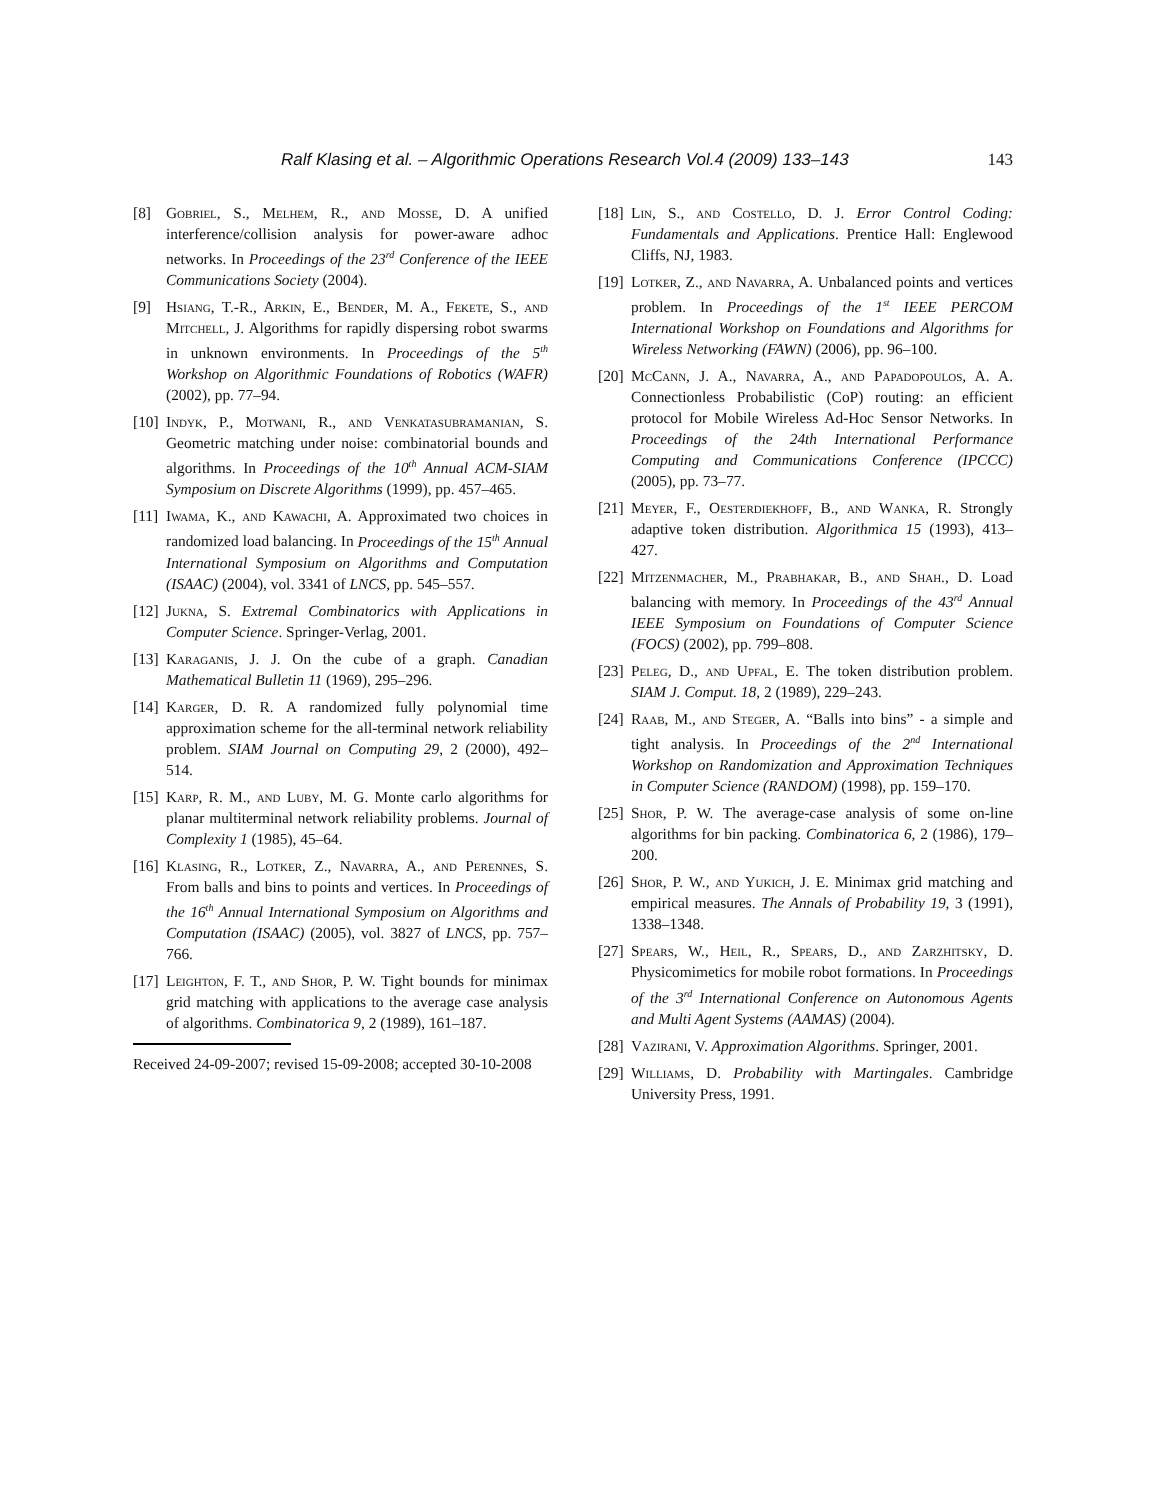Ralf Klasing et al. – Algorithmic Operations Research Vol.4 (2009) 133–143 143
[8] Gobriel, S., Melhem, R., and Mosse, D. A unified interference/collision analysis for power-aware adhoc networks. In Proceedings of the 23<sup>rd</sup> Conference of the IEEE Communications Society (2004).
[9] Hsiang, T.-R., Arkin, E., Bender, M. A., Fekete, S., and Mitchell, J. Algorithms for rapidly dispersing robot swarms in unknown environments. In Proceedings of the 5<sup>th</sup> Workshop on Algorithmic Foundations of Robotics (WAFR) (2002), pp. 77–94.
[10] Indyk, P., Motwani, R., and Venkatasubramanian, S. Geometric matching under noise: combinatorial bounds and algorithms. In Proceedings of the 10<sup>th</sup> Annual ACM-SIAM Symposium on Discrete Algorithms (1999), pp. 457–465.
[11] Iwama, K., and Kawachi, A. Approximated two choices in randomized load balancing. In Proceedings of the 15<sup>th</sup> Annual International Symposium on Algorithms and Computation (ISAAC) (2004), vol. 3341 of LNCS, pp. 545–557.
[12] Jukna, S. Extremal Combinatorics with Applications in Computer Science. Springer-Verlag, 2001.
[13] Karaganis, J. J. On the cube of a graph. Canadian Mathematical Bulletin 11 (1969), 295–296.
[14] Karger, D. R. A randomized fully polynomial time approximation scheme for the all-terminal network reliability problem. SIAM Journal on Computing 29, 2 (2000), 492–514.
[15] Karp, R. M., and Luby, M. G. Monte carlo algorithms for planar multiterminal network reliability problems. Journal of Complexity 1 (1985), 45–64.
[16] Klasing, R., Lotker, Z., Navarra, A., and Perennes, S. From balls and bins to points and vertices. In Proceedings of the 16<sup>th</sup> Annual International Symposium on Algorithms and Computation (ISAAC) (2005), vol. 3827 of LNCS, pp. 757–766.
[17] Leighton, F. T., and Shor, P. W. Tight bounds for minimax grid matching with applications to the average case analysis of algorithms. Combinatorica 9, 2 (1989), 161–187.
Received 24-09-2007; revised 15-09-2008; accepted 30-10-2008
[18] Lin, S., and Costello, D. J. Error Control Coding: Fundamentals and Applications. Prentice Hall: Englewood Cliffs, NJ, 1983.
[19] Lotker, Z., and Navarra, A. Unbalanced points and vertices problem. In Proceedings of the 1<sup>st</sup> IEEE PERCOM International Workshop on Foundations and Algorithms for Wireless Networking (FAWN) (2006), pp. 96–100.
[20] McCann, J. A., Navarra, A., and Papadopoulos, A. A. Connectionless Probabilistic (CoP) routing: an efficient protocol for Mobile Wireless Ad-Hoc Sensor Networks. In Proceedings of the 24th International Performance Computing and Communications Conference (IPCCC) (2005), pp. 73–77.
[21] Meyer, F., Oesterdiekhoff, B., and Wanka, R. Strongly adaptive token distribution. Algorithmica 15 (1993), 413–427.
[22] Mitzenmacher, M., Prabhakar, B., and Shah., D. Load balancing with memory. In Proceedings of the 43<sup>rd</sup> Annual IEEE Symposium on Foundations of Computer Science (FOCS) (2002), pp. 799–808.
[23] Peleg, D., and Upfal, E. The token distribution problem. SIAM J. Comput. 18, 2 (1989), 229–243.
[24] Raab, M., and Steger, A. “Balls into bins” - a simple and tight analysis. In Proceedings of the 2<sup>nd</sup> International Workshop on Randomization and Approximation Techniques in Computer Science (RANDOM) (1998), pp. 159–170.
[25] Shor, P. W. The average-case analysis of some on-line algorithms for bin packing. Combinatorica 6, 2 (1986), 179–200.
[26] Shor, P. W., and Yukich, J. E. Minimax grid matching and empirical measures. The Annals of Probability 19, 3 (1991), 1338–1348.
[27] Spears, W., Heil, R., Spears, D., and Zarzhitsky, D. Physicomimetics for mobile robot formations. In Proceedings of the 3<sup>rd</sup> International Conference on Autonomous Agents and Multi Agent Systems (AAMAS) (2004).
[28] Vazirani, V. Approximation Algorithms. Springer, 2001.
[29] Williams, D. Probability with Martingales. Cambridge University Press, 1991.